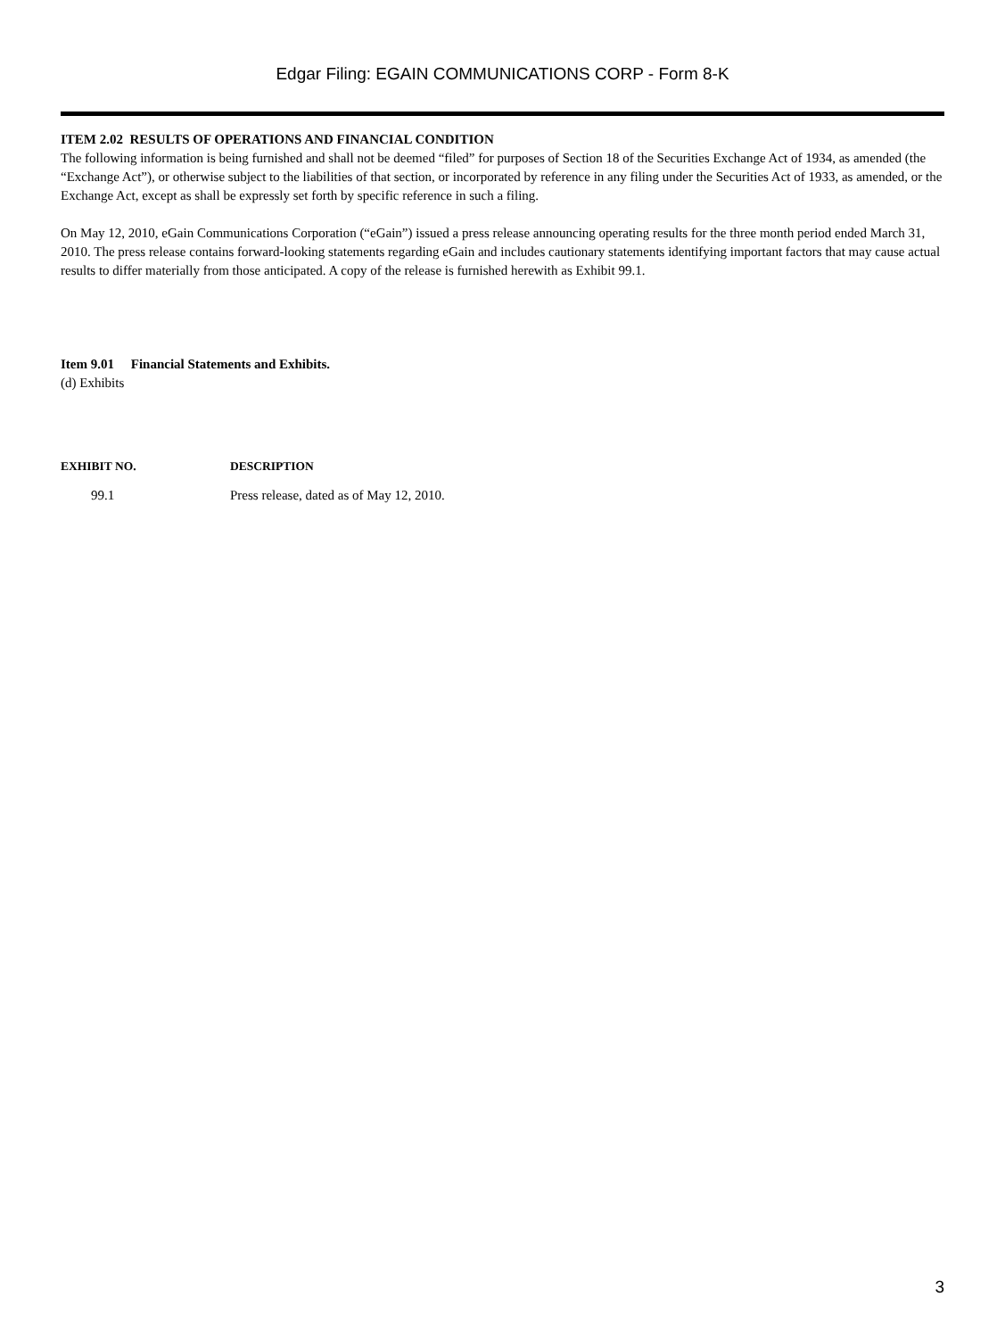Edgar Filing: EGAIN COMMUNICATIONS CORP - Form 8-K
ITEM 2.02 RESULTS OF OPERATIONS AND FINANCIAL CONDITION
The following information is being furnished and shall not be deemed “filed” for purposes of Section 18 of the Securities Exchange Act of 1934, as amended (the “Exchange Act”), or otherwise subject to the liabilities of that section, or incorporated by reference in any filing under the Securities Act of 1933, as amended, or the Exchange Act, except as shall be expressly set forth by specific reference in such a filing.
On May 12, 2010, eGain Communications Corporation (“eGain”) issued a press release announcing operating results for the three month period ended March 31, 2010. The press release contains forward-looking statements regarding eGain and includes cautionary statements identifying important factors that may cause actual results to differ materially from those anticipated. A copy of the release is furnished herewith as Exhibit 99.1.
Item 9.01 Financial Statements and Exhibits.
(d) Exhibits
| EXHIBIT NO. | DESCRIPTION |
| --- | --- |
| 99.1 | Press release, dated as of May 12, 2010. |
3